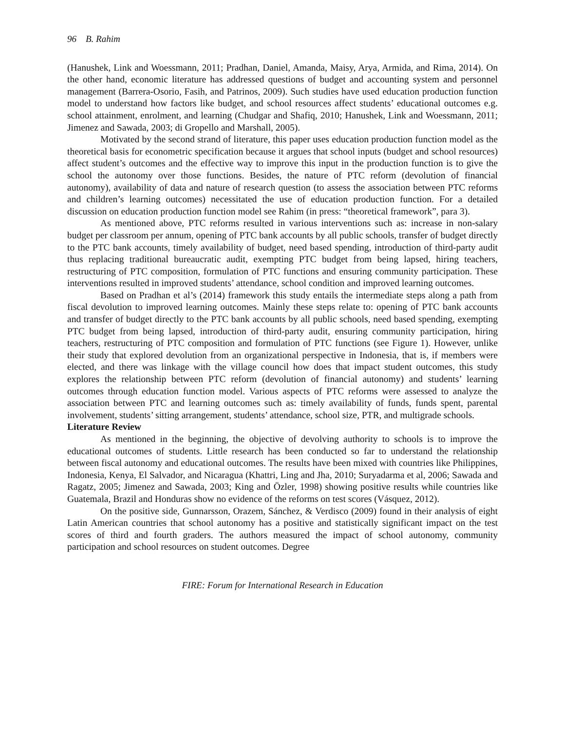96 B. Rahim
(Hanushek, Link and Woessmann, 2011; Pradhan, Daniel, Amanda, Maisy, Arya, Armida, and Rima, 2014). On the other hand, economic literature has addressed questions of budget and accounting system and personnel management (Barrera-Osorio, Fasih, and Patrinos, 2009). Such studies have used education production function model to understand how factors like budget, and school resources affect students’ educational outcomes e.g. school attainment, enrolment, and learning (Chudgar and Shafiq, 2010; Hanushek, Link and Woessmann, 2011; Jimenez and Sawada, 2003; di Gropello and Marshall, 2005).
Motivated by the second strand of literature, this paper uses education production function model as the theoretical basis for econometric specification because it argues that school inputs (budget and school resources) affect student’s outcomes and the effective way to improve this input in the production function is to give the school the autonomy over those functions. Besides, the nature of PTC reform (devolution of financial autonomy), availability of data and nature of research question (to assess the association between PTC reforms and children’s learning outcomes) necessitated the use of education production function. For a detailed discussion on education production function model see Rahim (in press: “theoretical framework”, para 3).
As mentioned above, PTC reforms resulted in various interventions such as: increase in non-salary budget per classroom per annum, opening of PTC bank accounts by all public schools, transfer of budget directly to the PTC bank accounts, timely availability of budget, need based spending, introduction of third-party audit thus replacing traditional bureaucratic audit, exempting PTC budget from being lapsed, hiring teachers, restructuring of PTC composition, formulation of PTC functions and ensuring community participation. These interventions resulted in improved students’ attendance, school condition and improved learning outcomes.
Based on Pradhan et al’s (2014) framework this study entails the intermediate steps along a path from fiscal devolution to improved learning outcomes. Mainly these steps relate to: opening of PTC bank accounts and transfer of budget directly to the PTC bank accounts by all public schools, need based spending, exempting PTC budget from being lapsed, introduction of third-party audit, ensuring community participation, hiring teachers, restructuring of PTC composition and formulation of PTC functions (see Figure 1). However, unlike their study that explored devolution from an organizational perspective in Indonesia, that is, if members were elected, and there was linkage with the village council how does that impact student outcomes, this study explores the relationship between PTC reform (devolution of financial autonomy) and students’ learning outcomes through education function model. Various aspects of PTC reforms were assessed to analyze the association between PTC and learning outcomes such as: timely availability of funds, funds spent, parental involvement, students’ sitting arrangement, students’ attendance, school size, PTR, and multigrade schools.
Literature Review
As mentioned in the beginning, the objective of devolving authority to schools is to improve the educational outcomes of students. Little research has been conducted so far to understand the relationship between fiscal autonomy and educational outcomes. The results have been mixed with countries like Philippines, Indonesia, Kenya, El Salvador, and Nicaragua (Khattri, Ling and Jha, 2010; Suryadarma et al, 2006; Sawada and Ragatz, 2005; Jimenez and Sawada, 2003; King and Özler, 1998) showing positive results while countries like Guatemala, Brazil and Honduras show no evidence of the reforms on test scores (Vásquez, 2012).
On the positive side, Gunnarsson, Orazem, Sánchez, & Verdisco (2009) found in their analysis of eight Latin American countries that school autonomy has a positive and statistically significant impact on the test scores of third and fourth graders. The authors measured the impact of school autonomy, community participation and school resources on student outcomes. Degree
FIRE: Forum for International Research in Education